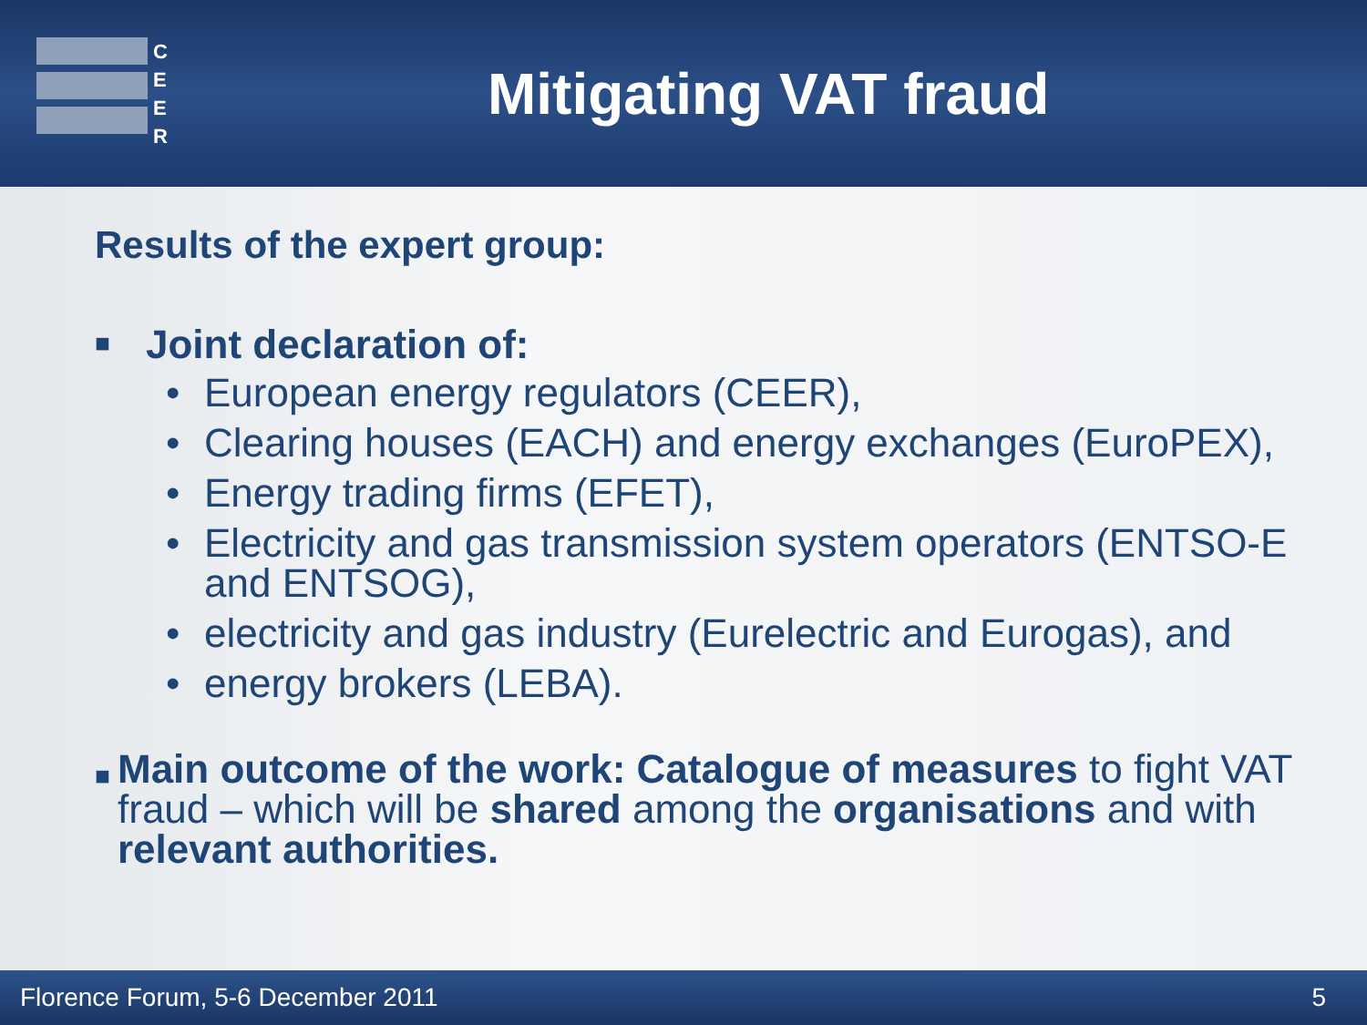C
E
E
R
Mitigating VAT fraud
Results of the expert group:
■ Joint declaration of:
• European energy regulators (CEER),
• Clearing houses (EACH) and energy exchanges (EuroPEX),
• Energy trading firms (EFET),
• Electricity and gas transmission system operators (ENTSO-E and ENTSOG),
• electricity and gas industry (Eurelectric and Eurogas), and
• energy brokers (LEBA).
■ Main outcome of the work: Catalogue of measures to fight VAT fraud – which will be shared among the organisations and with relevant authorities.
Florence Forum, 5-6 December 2011 5